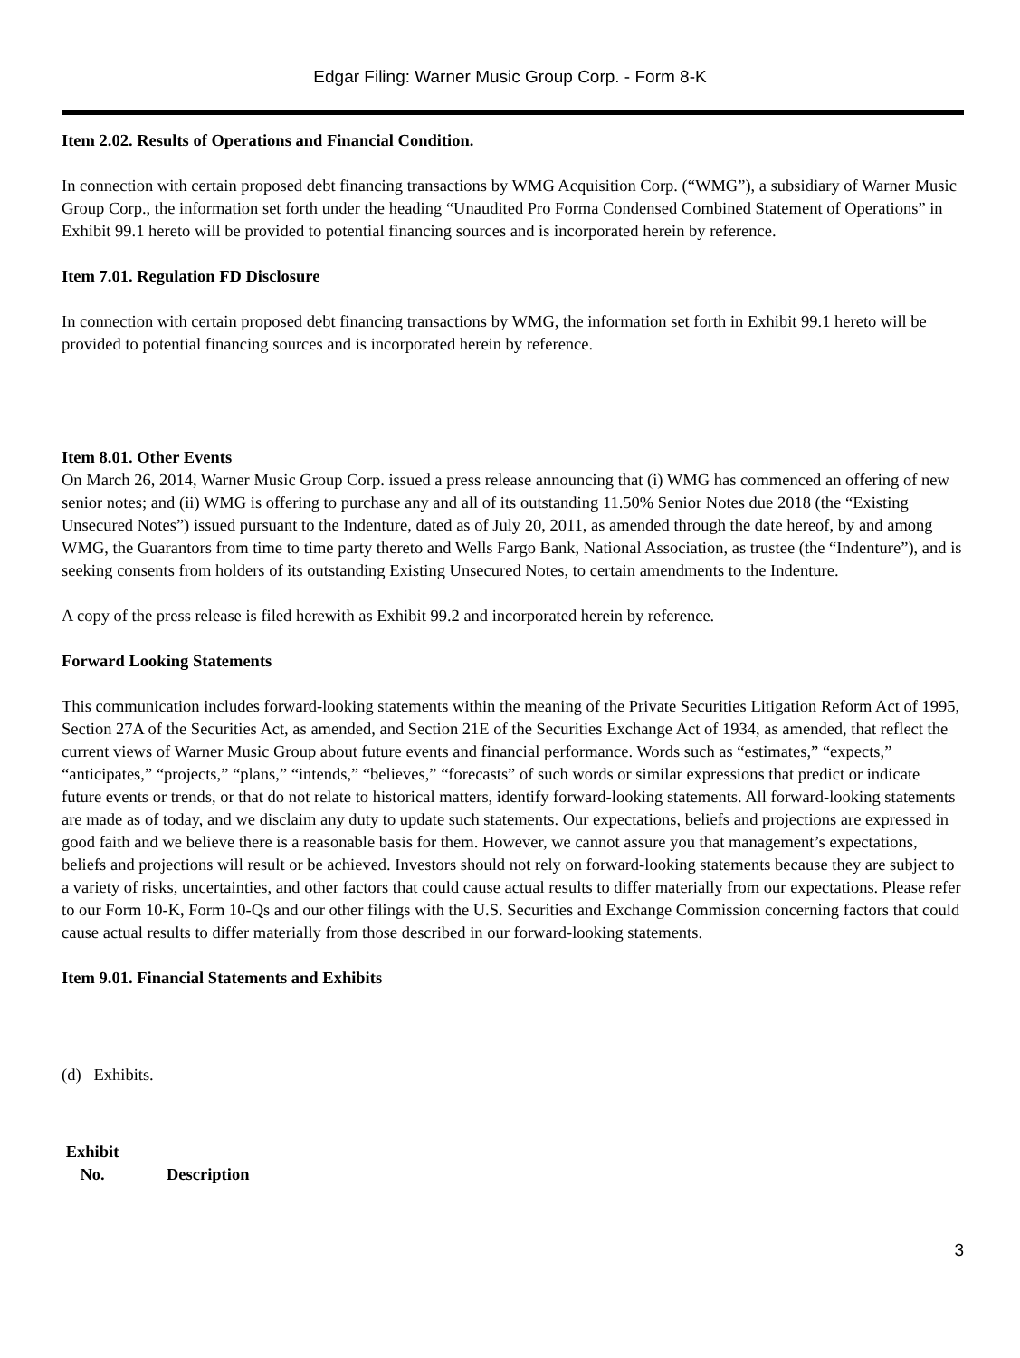Edgar Filing: Warner Music Group Corp. - Form 8-K
Item 2.02. Results of Operations and Financial Condition.
In connection with certain proposed debt financing transactions by WMG Acquisition Corp. (“WMG”), a subsidiary of Warner Music Group Corp., the information set forth under the heading “Unaudited Pro Forma Condensed Combined Statement of Operations” in Exhibit 99.1 hereto will be provided to potential financing sources and is incorporated herein by reference.
Item 7.01. Regulation FD Disclosure
In connection with certain proposed debt financing transactions by WMG, the information set forth in Exhibit 99.1 hereto will be provided to potential financing sources and is incorporated herein by reference.
Item 8.01. Other Events
On March 26, 2014, Warner Music Group Corp. issued a press release announcing that (i) WMG has commenced an offering of new senior notes; and (ii) WMG is offering to purchase any and all of its outstanding 11.50% Senior Notes due 2018 (the “Existing Unsecured Notes”) issued pursuant to the Indenture, dated as of July 20, 2011, as amended through the date hereof, by and among WMG, the Guarantors from time to time party thereto and Wells Fargo Bank, National Association, as trustee (the “Indenture”), and is seeking consents from holders of its outstanding Existing Unsecured Notes, to certain amendments to the Indenture.
A copy of the press release is filed herewith as Exhibit 99.2 and incorporated herein by reference.
Forward Looking Statements
This communication includes forward-looking statements within the meaning of the Private Securities Litigation Reform Act of 1995, Section 27A of the Securities Act, as amended, and Section 21E of the Securities Exchange Act of 1934, as amended, that reflect the current views of Warner Music Group about future events and financial performance. Words such as “estimates,” “expects,” “anticipates,” “projects,” “plans,” “intends,” “believes,” “forecasts” of such words or similar expressions that predict or indicate future events or trends, or that do not relate to historical matters, identify forward-looking statements. All forward-looking statements are made as of today, and we disclaim any duty to update such statements. Our expectations, beliefs and projections are expressed in good faith and we believe there is a reasonable basis for them. However, we cannot assure you that management’s expectations, beliefs and projections will result or be achieved. Investors should not rely on forward-looking statements because they are subject to a variety of risks, uncertainties, and other factors that could cause actual results to differ materially from our expectations. Please refer to our Form 10-K, Form 10-Qs and our other filings with the U.S. Securities and Exchange Commission concerning factors that could cause actual results to differ materially from those described in our forward-looking statements.
Item 9.01. Financial Statements and Exhibits
(d) Exhibits.
| Exhibit No. | Description |
3